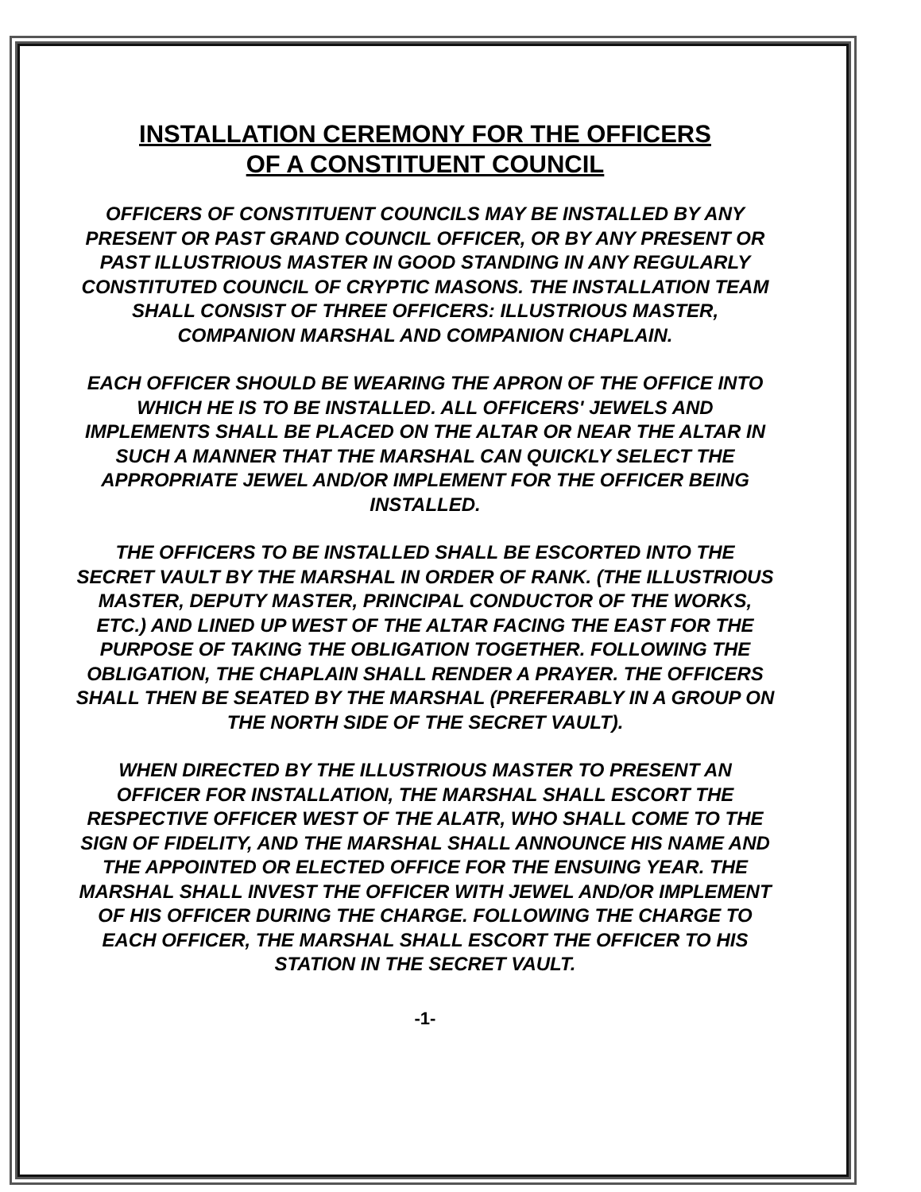INSTALLATION CEREMONY FOR THE OFFICERS
OF A CONSTITUENT COUNCIL
OFFICERS OF CONSTITUENT COUNCILS MAY BE INSTALLED BY ANY PRESENT OR PAST GRAND COUNCIL OFFICER, OR BY ANY PRESENT OR PAST ILLUSTRIOUS MASTER IN GOOD STANDING IN ANY REGULARLY CONSTITUTED COUNCIL OF CRYPTIC MASONS. THE INSTALLATION TEAM SHALL CONSIST OF THREE OFFICERS: ILLUSTRIOUS MASTER, COMPANION MARSHAL AND COMPANION CHAPLAIN.
EACH OFFICER SHOULD BE WEARING THE APRON OF THE OFFICE INTO WHICH HE IS TO BE INSTALLED. ALL OFFICERS' JEWELS AND IMPLEMENTS SHALL BE PLACED ON THE ALTAR OR NEAR THE ALTAR IN SUCH A MANNER THAT THE MARSHAL CAN QUICKLY SELECT THE APPROPRIATE JEWEL AND/OR IMPLEMENT FOR THE OFFICER BEING INSTALLED.
THE OFFICERS TO BE INSTALLED SHALL BE ESCORTED INTO THE SECRET VAULT BY THE MARSHAL IN ORDER OF RANK. (THE ILLUSTRIOUS MASTER, DEPUTY MASTER, PRINCIPAL CONDUCTOR OF THE WORKS, ETC.) AND LINED UP WEST OF THE ALTAR FACING THE EAST FOR THE PURPOSE OF TAKING THE OBLIGATION TOGETHER. FOLLOWING THE OBLIGATION, THE CHAPLAIN SHALL RENDER A PRAYER. THE OFFICERS SHALL THEN BE SEATED BY THE MARSHAL (PREFERABLY IN A GROUP ON THE NORTH SIDE OF THE SECRET VAULT).
WHEN DIRECTED BY THE ILLUSTRIOUS MASTER TO PRESENT AN OFFICER FOR INSTALLATION, THE MARSHAL SHALL ESCORT THE RESPECTIVE OFFICER WEST OF THE ALATR, WHO SHALL COME TO THE SIGN OF FIDELITY, AND THE MARSHAL SHALL ANNOUNCE HIS NAME AND THE APPOINTED OR ELECTED OFFICE FOR THE ENSUING YEAR. THE MARSHAL SHALL INVEST THE OFFICER WITH JEWEL AND/OR IMPLEMENT OF HIS OFFICER DURING THE CHARGE. FOLLOWING THE CHARGE TO EACH OFFICER, THE MARSHAL SHALL ESCORT THE OFFICER TO HIS STATION IN THE SECRET VAULT.
-1-